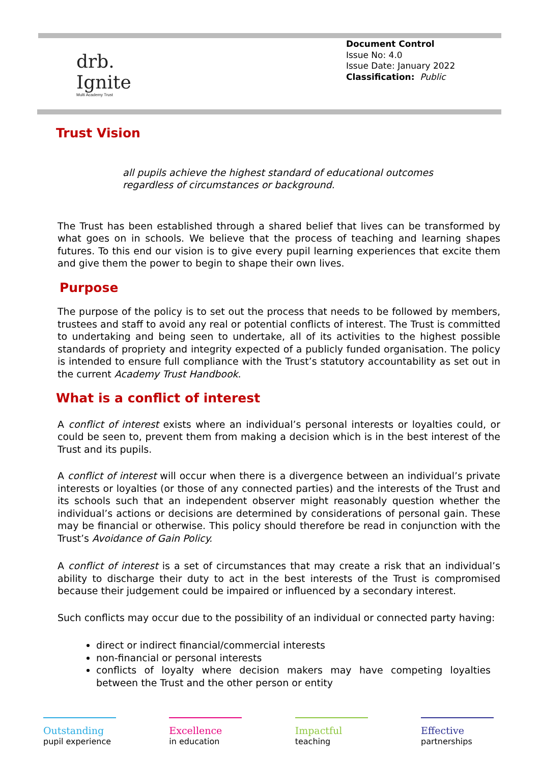drb.
Ignite
Multi Academy Trust
Document Control
Issue No: 4.0
Issue Date: January 2022
Classification: Public
Trust Vision
all pupils achieve the highest standard of educational outcomes
regardless of circumstances or background.
The Trust has been established through a shared belief that lives can be transformed by what goes on in schools. We believe that the process of teaching and learning shapes futures. To this end our vision is to give every pupil learning experiences that excite them and give them the power to begin to shape their own lives.
Purpose
The purpose of the policy is to set out the process that needs to be followed by members, trustees and staff to avoid any real or potential conflicts of interest. The Trust is committed to undertaking and being seen to undertake, all of its activities to the highest possible standards of propriety and integrity expected of a publicly funded organisation. The policy is intended to ensure full compliance with the Trust’s statutory accountability as set out in the current Academy Trust Handbook.
What is a conflict of interest
A conflict of interest exists where an individual’s personal interests or loyalties could, or could be seen to, prevent them from making a decision which is in the best interest of the Trust and its pupils.
A conflict of interest will occur when there is a divergence between an individual’s private interests or loyalties (or those of any connected parties) and the interests of the Trust and its schools such that an independent observer might reasonably question whether the individual’s actions or decisions are determined by considerations of personal gain. These may be financial or otherwise. This policy should therefore be read in conjunction with the Trust’s Avoidance of Gain Policy.
A conflict of interest is a set of circumstances that may create a risk that an individual’s ability to discharge their duty to act in the best interests of the Trust is compromised because their judgement could be impaired or influenced by a secondary interest.
Such conflicts may occur due to the possibility of an individual or connected party having:
direct or indirect financial/commercial interests
non-financial or personal interests
conflicts of loyalty where decision makers may have competing loyalties between the Trust and the other person or entity
Outstanding
pupil experience
Excellence
in education
Impactful
teaching
Effective
partnerships